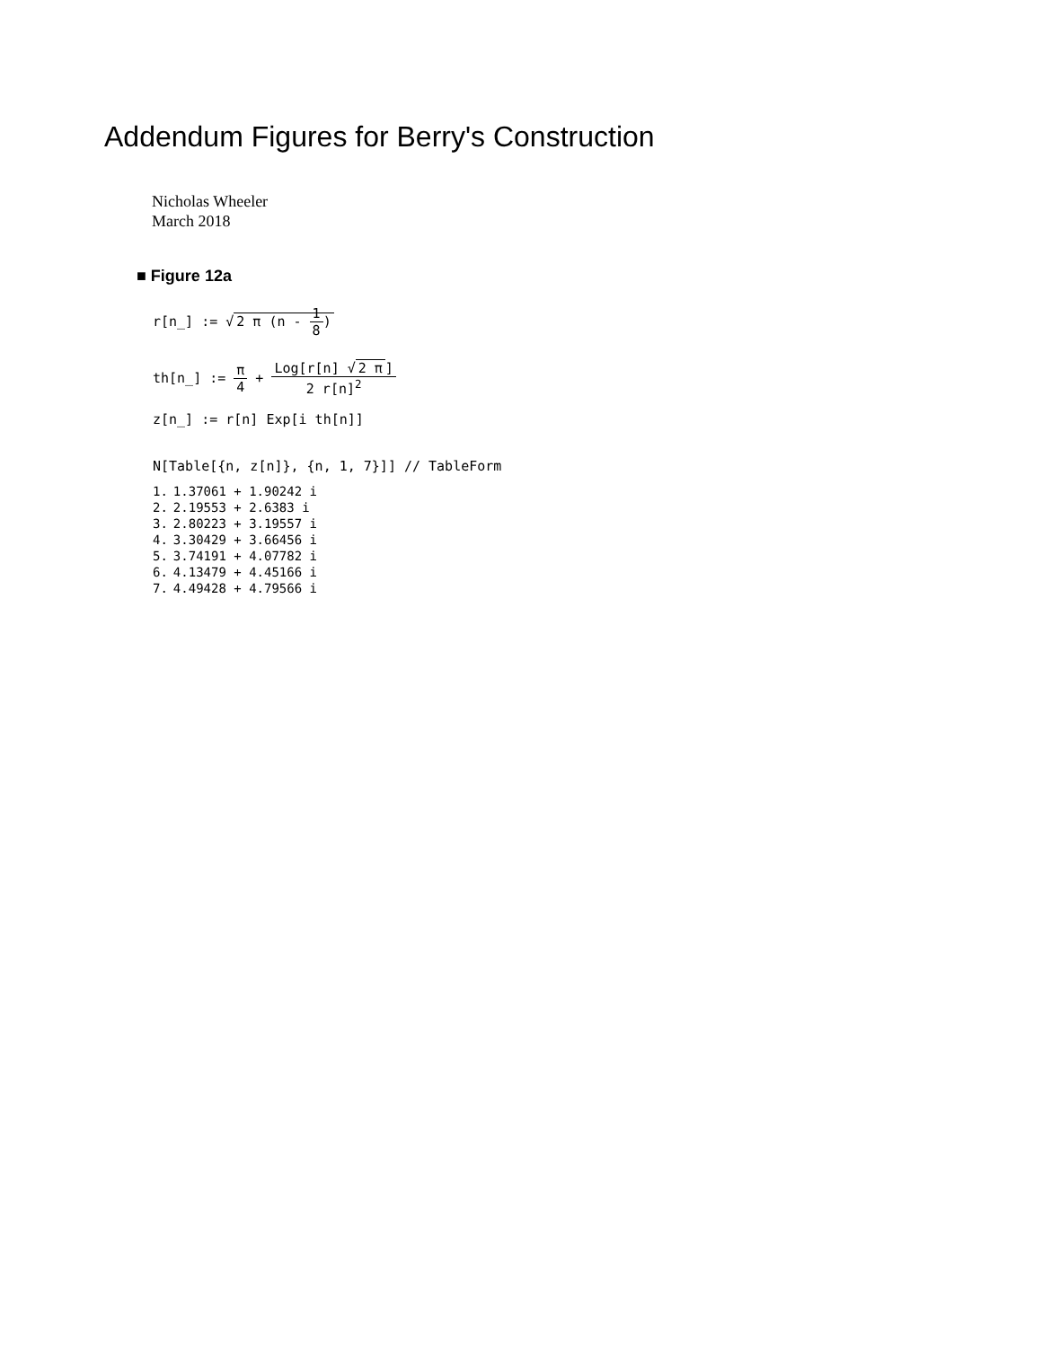Addendum Figures for Berry's Construction
Nicholas Wheeler
March 2018
■ Figure 12a
r[n_] := √ 2 π (n - 1 8)
th[n_] := π 4 + Log[r[n] √ 2 π] 2 r[n]<sup>2</sup>
z[n_] := r[n] Exp[i th[n]]
N[Table[{n, z[n]}, {n, 1, 7}]] // TableForm
| 1. | 1.37061 + 1.90242 i |
| 2. | 2.19553 + 2.6383 i |
| 3. | 2.80223 + 3.19557 i |
| 4. | 3.30429 + 3.66456 i |
| 5. | 3.74191 + 4.07782 i |
| 6. | 4.13479 + 4.45166 i |
| 7. | 4.49428 + 4.79566 i |